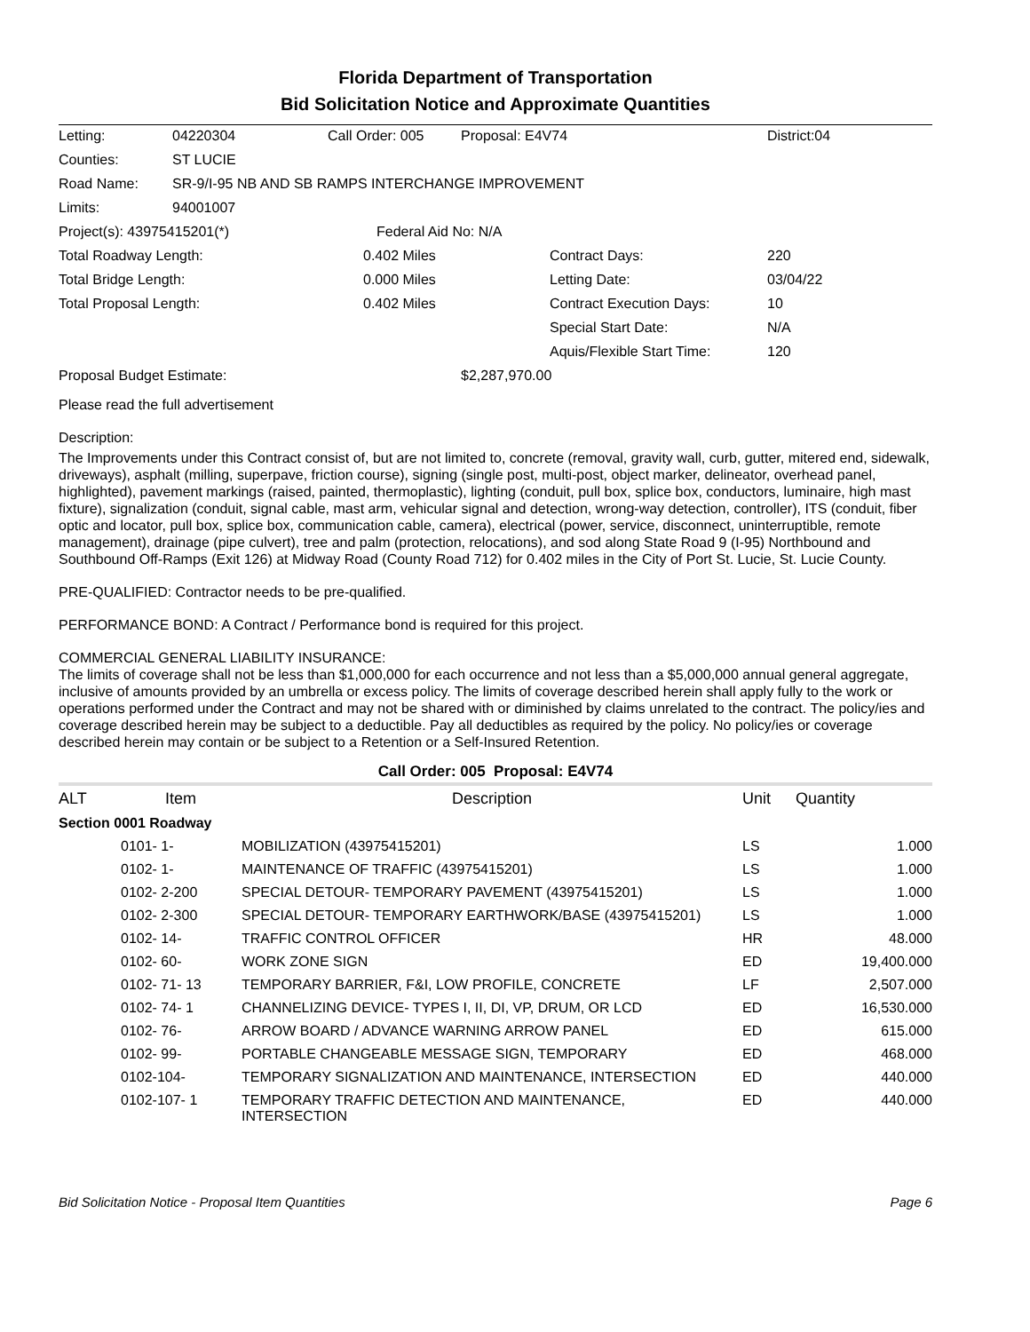Florida Department of Transportation
Bid Solicitation Notice and Approximate Quantities
| Letting: | 04220304 | Call Order: 005 | Proposal: E4V74 | | District:04 |
| Counties: | ST LUCIE | | | | |
| Road Name: | SR-9/I-95 NB AND SB RAMPS INTERCHANGE IMPROVEMENT | | | | |
| Limits: | 94001007 | | | | |
| Project(s): 43975415201(*) | | Federal Aid No: N/A | | | |
| Total Roadway Length: | | 0.402 Miles | | Contract Days: | 220 |
| Total Bridge Length: | | 0.000 Miles | | Letting Date: | 03/04/22 |
| Total Proposal Length: | | 0.402 Miles | | Contract Execution Days: | 10 |
| | | | | Special Start Date: | N/A |
| | | | | Aquis/Flexible Start Time: | 120 |
| Proposal Budget Estimate: | | | $2,287,970.00 | | |
Please read the full advertisement
Description:
The Improvements under this Contract consist of, but are not limited to, concrete (removal, gravity wall, curb, gutter, mitered end, sidewalk, driveways), asphalt (milling, superpave, friction course), signing (single post, multi-post, object marker, delineator, overhead panel, highlighted), pavement markings (raised, painted, thermoplastic), lighting (conduit, pull box, splice box, conductors, luminaire, high mast fixture), signalization (conduit, signal cable, mast arm, vehicular signal and detection, wrong-way detection, controller), ITS (conduit, fiber optic and locator, pull box, splice box, communication cable, camera), electrical (power, service, disconnect, uninterruptible, remote management), drainage (pipe culvert), tree and palm (protection, relocations), and sod along State Road 9 (I-95) Northbound and Southbound Off-Ramps (Exit 126) at Midway Road (County Road 712) for 0.402 miles in the City of Port St. Lucie, St. Lucie County.
PRE-QUALIFIED: Contractor needs to be pre-qualified.
PERFORMANCE BOND: A Contract / Performance bond is required for this project.
COMMERCIAL GENERAL LIABILITY INSURANCE:
The limits of coverage shall not be less than $1,000,000 for each occurrence and not less than a $5,000,000 annual general aggregate, inclusive of amounts provided by an umbrella or excess policy. The limits of coverage described herein shall apply fully to the work or operations performed under the Contract and may not be shared with or diminished by claims unrelated to the contract. The policy/ies and coverage described herein may be subject to a deductible. Pay all deductibles as required by the policy. No policy/ies or coverage described herein may contain or be subject to a Retention or a Self-Insured Retention.
Call Order: 005 Proposal: E4V74
| ALT | Item | Description | Unit | Quantity |
| --- | --- | --- | --- | --- |
| Section 0001 Roadway | | | | |
| | 0101- 1- | MOBILIZATION (43975415201) | LS | 1.000 |
| | 0102- 1- | MAINTENANCE OF TRAFFIC (43975415201) | LS | 1.000 |
| | 0102- 2-200 | SPECIAL DETOUR- TEMPORARY PAVEMENT (43975415201) | LS | 1.000 |
| | 0102- 2-300 | SPECIAL DETOUR- TEMPORARY EARTHWORK/BASE (43975415201) | LS | 1.000 |
| | 0102- 14- | TRAFFIC CONTROL OFFICER | HR | 48.000 |
| | 0102- 60- | WORK ZONE SIGN | ED | 19,400.000 |
| | 0102- 71- 13 | TEMPORARY BARRIER, F&I, LOW PROFILE, CONCRETE | LF | 2,507.000 |
| | 0102- 74- 1 | CHANNELIZING DEVICE- TYPES I, II, DI, VP, DRUM, OR LCD | ED | 16,530.000 |
| | 0102- 76- | ARROW BOARD / ADVANCE WARNING ARROW PANEL | ED | 615.000 |
| | 0102- 99- | PORTABLE CHANGEABLE MESSAGE SIGN, TEMPORARY | ED | 468.000 |
| | 0102-104- | TEMPORARY SIGNALIZATION AND MAINTENANCE, INTERSECTION | ED | 440.000 |
| | 0102-107- 1 | TEMPORARY TRAFFIC DETECTION AND MAINTENANCE, INTERSECTION | ED | 440.000 |
Bid Solicitation Notice - Proposal Item Quantities Page 6